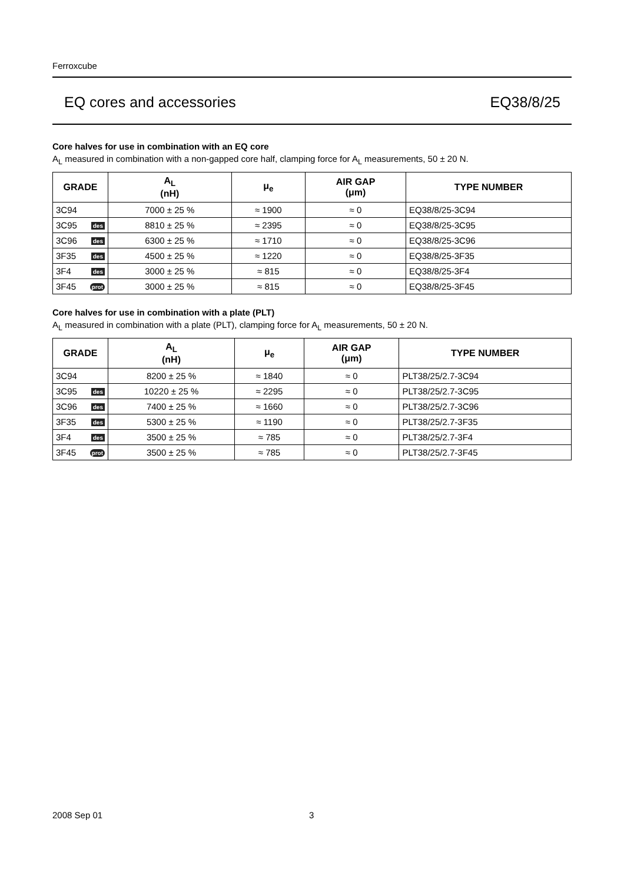Ferroxcube
EQ cores and accessories EQ38/8/25
Core halves for use in combination with an EQ core
A<sub>L</sub> measured in combination with a non-gapped core half, clamping force for A<sub>L</sub> measurements, 50 ± 20 N.
| GRADE | A<sub>L</sub> (nH) | μ<sub>e</sub> | AIR GAP (μm) | TYPE NUMBER |
| --- | --- | --- | --- | --- |
| 3C94 | 7000 ± 25 % | ≈ 1900 | ≈ 0 | EQ38/8/25-3C94 |
| 3C95 des | 8810 ± 25 % | ≈ 2395 | ≈ 0 | EQ38/8/25-3C95 |
| 3C96 des | 6300 ± 25 % | ≈ 1710 | ≈ 0 | EQ38/8/25-3C96 |
| 3F35 des | 4500 ± 25 % | ≈ 1220 | ≈ 0 | EQ38/8/25-3F35 |
| 3F4 des | 3000 ± 25 % | ≈ 815 | ≈ 0 | EQ38/8/25-3F4 |
| 3F45 prot | 3000 ± 25 % | ≈ 815 | ≈ 0 | EQ38/8/25-3F45 |
Core halves for use in combination with a plate (PLT)
A<sub>L</sub> measured in combination with a plate (PLT), clamping force for A<sub>L</sub> measurements, 50 ± 20 N.
| GRADE | A<sub>L</sub> (nH) | μ<sub>e</sub> | AIR GAP (μm) | TYPE NUMBER |
| --- | --- | --- | --- | --- |
| 3C94 | 8200 ± 25 % | ≈ 1840 | ≈ 0 | PLT38/25/2.7-3C94 |
| 3C95 des | 10220 ± 25 % | ≈ 2295 | ≈ 0 | PLT38/25/2.7-3C95 |
| 3C96 des | 7400 ± 25 % | ≈ 1660 | ≈ 0 | PLT38/25/2.7-3C96 |
| 3F35 des | 5300 ± 25 % | ≈ 1190 | ≈ 0 | PLT38/25/2.7-3F35 |
| 3F4 des | 3500 ± 25 % | ≈ 785 | ≈ 0 | PLT38/25/2.7-3F4 |
| 3F45 prot | 3500 ± 25 % | ≈ 785 | ≈ 0 | PLT38/25/2.7-3F45 |
2008 Sep 01 3